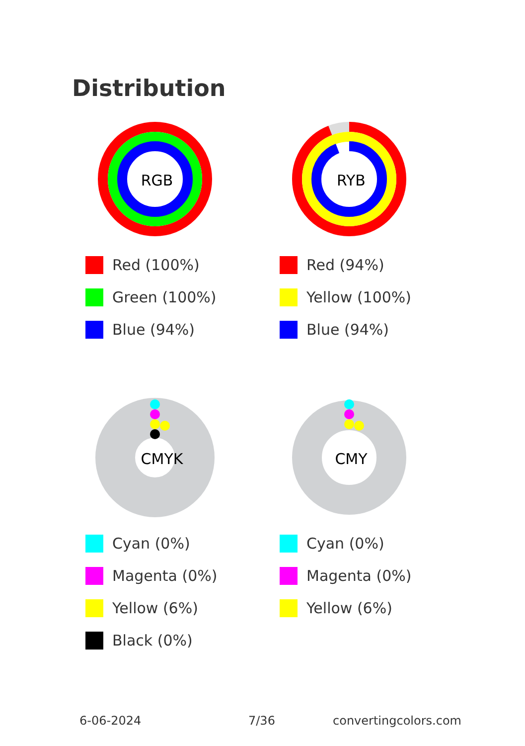Distribution
RGB
Red (100%)
Green (100%)
Blue (94%)
RYB
Red (94%)
Yellow (100%)
Blue (94%)
CMYK
Cyan (0%)
Magenta (0%)
Yellow (6%)
Black (0%)
CMY
Cyan (0%)
Magenta (0%)
Yellow (6%)
6-06-2024 7/36 convertingcolors.com